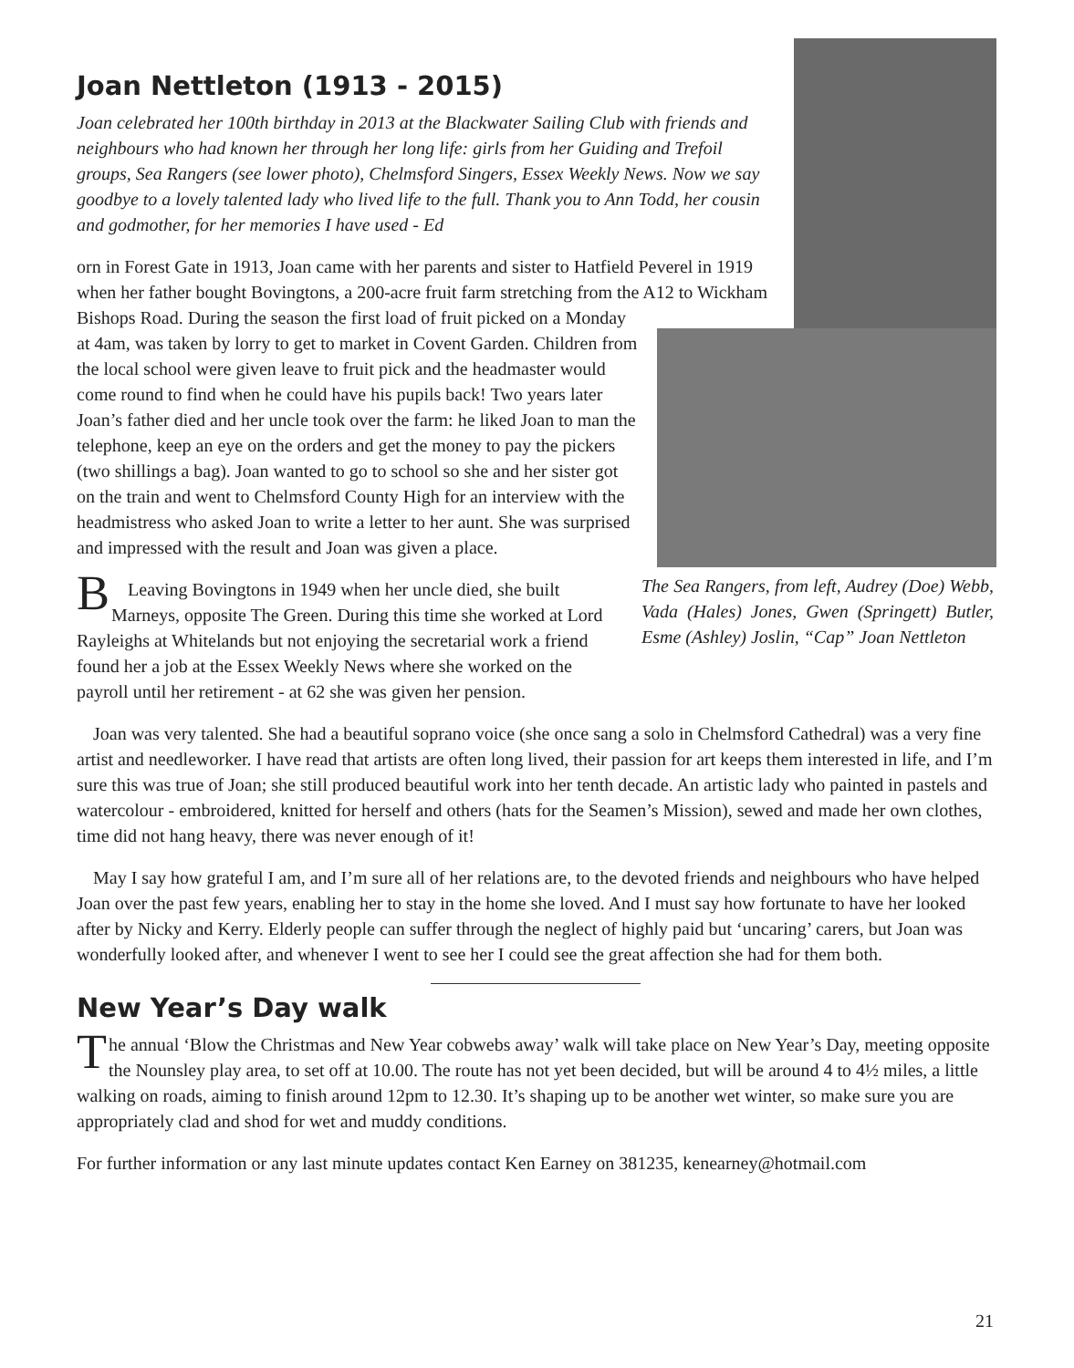Joan Nettleton (1913 - 2015)
Joan celebrated her 100th birthday in 2013 at the Blackwater Sailing Club with friends and neighbours who had known her through her long life: girls from her Guiding and Trefoil groups, Sea Rangers (see lower photo), Chelmsford Singers, Essex Weekly News. Now we say goodbye to a lovely talented lady who lived life to the full. Thank you to Ann Todd, her cousin and godmother, for her memories I have used - Ed
The Sea Rangers, from left, Audrey (Doe) Webb, Vada (Hales) Jones, Gwen (Springett) Butler, Esme (Ashley) Joslin, “Cap” Joan Nettleton
Born in Forest Gate in 1913, Joan came with her parents and sister to Hatfield Peverel in 1919 when her father bought Bovingtons, a 200-acre fruit farm stretching from the A12 to Wickham Bishops Road. During the season the first load of fruit picked on a Monday at 4am, was taken by lorry to get to market in Covent Garden. Children from the local school were given leave to fruit pick and the headmaster would come round to find when he could have his pupils back! Two years later Joan’s father died and her uncle took over the farm: he liked Joan to man the telephone, keep an eye on the orders and get the money to pay the pickers (two shillings a bag). Joan wanted to go to school so she and her sister got on the train and went to Chelmsford County High for an interview with the headmistress who asked Joan to write a letter to her aunt. She was surprised and impressed with the result and Joan was given a place.
Leaving Bovingtons in 1949 when her uncle died, she built Marneys, opposite The Green. During this time she worked at Lord Rayleighs at Whitelands but not enjoying the secretarial work a friend found her a job at the Essex Weekly News where she worked on the payroll until her retirement - at 62 she was given her pension.
Joan was very talented. She had a beautiful soprano voice (she once sang a solo in Chelmsford Cathedral) was a very fine artist and needleworker. I have read that artists are often long lived, their passion for art keeps them interested in life, and I’m sure this was true of Joan; she still produced beautiful work into her tenth decade. An artistic lady who painted in pastels and watercolour - embroidered, knitted for herself and others (hats for the Seamen’s Mission), sewed and made her own clothes, time did not hang heavy, there was never enough of it!
May I say how grateful I am, and I’m sure all of her relations are, to the devoted friends and neighbours who have helped Joan over the past few years, enabling her to stay in the home she loved. And I must say how fortunate to have her looked after by Nicky and Kerry. Elderly people can suffer through the neglect of highly paid but ‘uncaring’ carers, but Joan was wonderfully looked after, and whenever I went to see her I could see the great affection she had for them both.
New Year’s Day walk
The annual ‘Blow the Christmas and New Year cobwebs away’ walk will take place on New Year’s Day, meeting opposite the Nounsley play area, to set off at 10.00. The route has not yet been decided, but will be around 4 to 4½ miles, a little walking on roads, aiming to finish around 12pm to 12.30. It’s shaping up to be another wet winter, so make sure you are appropriately clad and shod for wet and muddy conditions.
For further information or any last minute updates contact Ken Earney on 381235, kenearney@hotmail.com
21